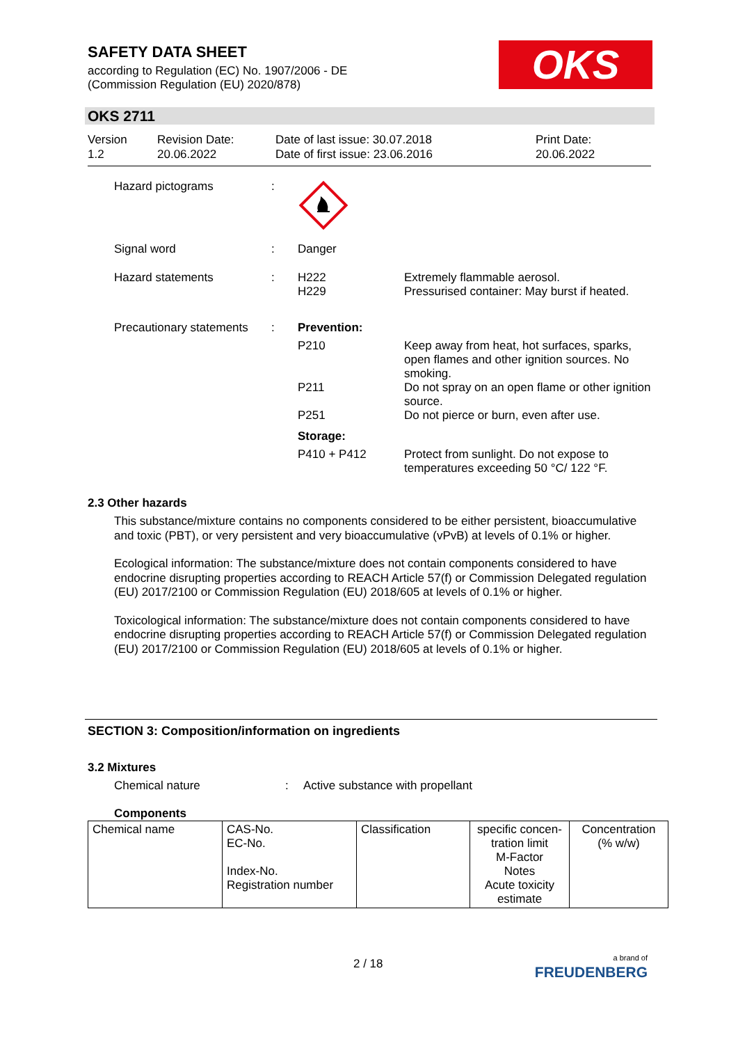SAFETY DATA SHEET
according to Regulation (EC) No. 1907/2006 - DE
(Commission Regulation (EU) 2020/878)
OKS
OKS 2711
Version
1.2
Revision Date:
20.06.2022
Date of last issue: 30.07.2018
Date of first issue: 23.06.2016
Print Date:
20.06.2022
| Hazard pictograms | : | | |
| Signal word | : | Danger | |
| Hazard statements | : | H222 H229 | Extremely flammable aerosol. Pressurised container: May burst if heated. |
| Precautionary statements | : | Prevention: | |
| | | P210 | Keep away from heat, hot surfaces, sparks, open flames and other ignition sources. No smoking. |
| | | P211 | Do not spray on an open flame or other ignition source. |
| | | P251 | Do not pierce or burn, even after use. |
| | | Storage: | |
| | | P410 + P412 | Protect from sunlight. Do not expose to temperatures exceeding 50 °C/ 122 °F. |
2.3 Other hazards
This substance/mixture contains no components considered to be either persistent, bioaccumulative and toxic (PBT), or very persistent and very bioaccumulative (vPvB) at levels of 0.1% or higher.
Ecological information: The substance/mixture does not contain components considered to have endocrine disrupting properties according to REACH Article 57(f) or Commission Delegated regulation (EU) 2017/2100 or Commission Regulation (EU) 2018/605 at levels of 0.1% or higher.
Toxicological information: The substance/mixture does not contain components considered to have endocrine disrupting properties according to REACH Article 57(f) or Commission Delegated regulation (EU) 2017/2100 or Commission Regulation (EU) 2018/605 at levels of 0.1% or higher.
SECTION 3: Composition/information on ingredients
3.2 Mixtures
Chemical nature: Active substance with propellant
Components
| Chemical name | CAS-No. EC-No. Index-No. Registration number | Classification | specific concen-tration limit M-Factor Notes Acute toxicity estimate | Concentration (% w/w) |
2 / 18
a brand of
FREUDENBERG